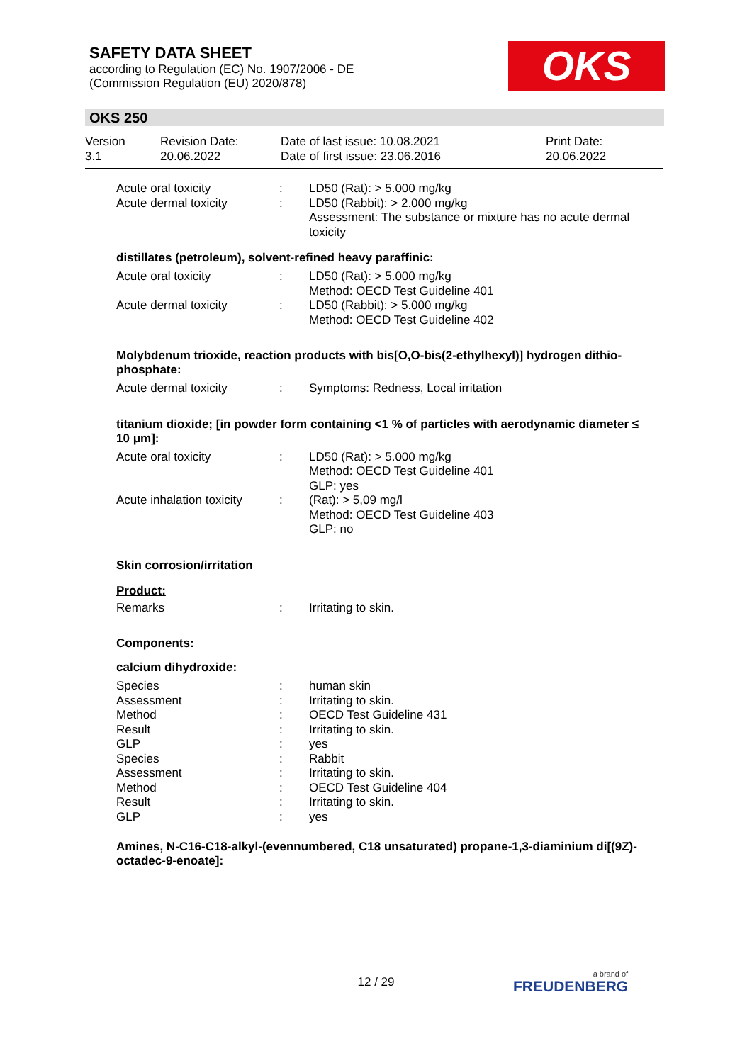SAFETY DATA SHEET
according to Regulation (EC) No. 1907/2006 - DE
(Commission Regulation (EU) 2020/878)
OKS
OKS 250
| Version 3.1 | Revision Date: 20.06.2022 | Date of last issue: 10.08.2021 Date of first issue: 23.06.2016 | Print Date: 20.06.2022 |
| Acute oral toxicity | : | LD50 (Rat): > 5.000 mg/kg |
| Acute dermal toxicity | : | LD50 (Rabbit): > 2.000 mg/kg Assessment: The substance or mixture has no acute dermal toxicity |
distillates (petroleum), solvent-refined heavy paraffinic:
| Acute oral toxicity | : | LD50 (Rat): > 5.000 mg/kg Method: OECD Test Guideline 401 |
| Acute dermal toxicity | : | LD50 (Rabbit): > 5.000 mg/kg Method: OECD Test Guideline 402 |
Molybdenum trioxide, reaction products with bis[O,O-bis(2-ethylhexyl)] hydrogen dithio-phosphate:
| Acute dermal toxicity | : | Symptoms: Redness, Local irritation |
titanium dioxide; [in powder form containing <1 % of particles with aerodynamic diameter ≤ 10 μm]:
| Acute oral toxicity | : | LD50 (Rat): > 5.000 mg/kg Method: OECD Test Guideline 401 GLP: yes |
| Acute inhalation toxicity | : | (Rat): > 5,09 mg/l Method: OECD Test Guideline 403 GLP: no |
Skin corrosion/irritation
Product:
| Remarks | : | Irritating to skin. |
Components:
calcium dihydroxide:
| Species | : | human skin |
| Assessment | : | Irritating to skin. |
| Method | : | OECD Test Guideline 431 |
| Result | : | Irritating to skin. |
| GLP | : | yes |
| Species | : | Rabbit |
| Assessment | : | Irritating to skin. |
| Method | : | OECD Test Guideline 404 |
| Result | : | Irritating to skin. |
| GLP | : | yes |
Amines, N-C16-C18-alkyl-(evennumbered, C18 unsaturated) propane-1,3-diaminium di[(9Z)-octadec-9-enoate]:
12 / 29 a brand of
FREUDENBERG